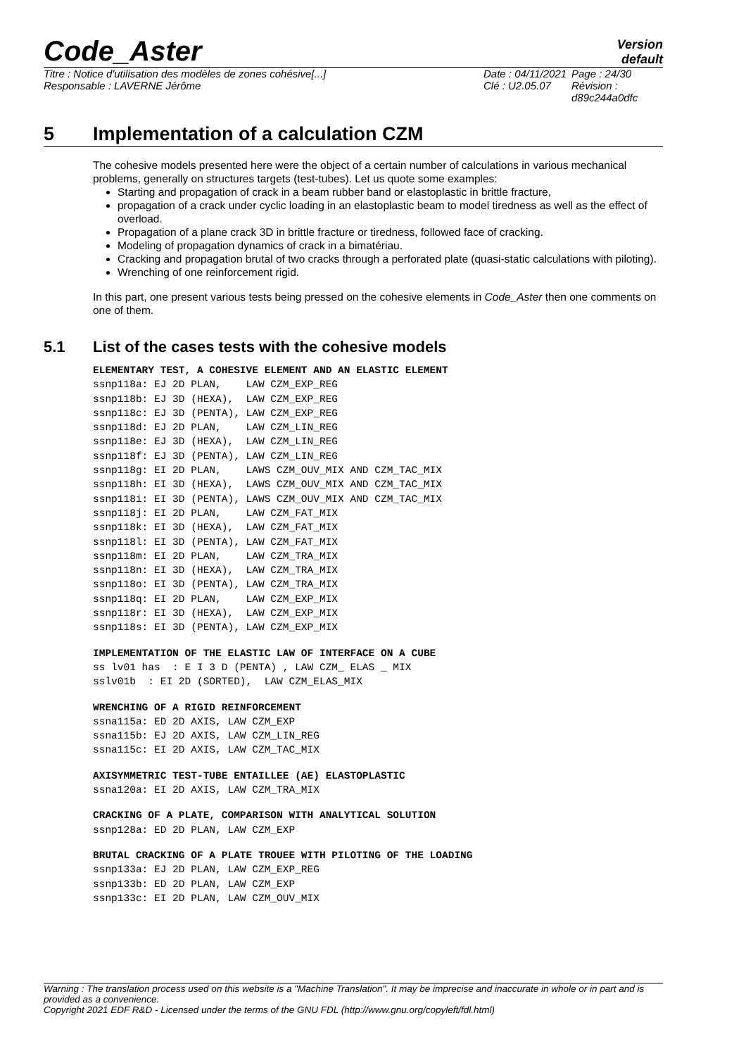Code_Aster
Version
default
Titre : Notice d'utilisation des modèles de zones cohésive[...]
Responsable : LAVERNE Jérôme
Date : 04/11/2021
Clé : U2.05.07
Page : 24/30
Révision :
d89c244a0dfc
5 Implementation of a calculation CZM
The cohesive models presented here were the object of a certain number of calculations in various mechanical problems, generally on structures targets (test-tubes). Let us quote some examples:
Starting and propagation of crack in a beam rubber band or elastoplastic in brittle fracture,
propagation of a crack under cyclic loading in an elastoplastic beam to model tiredness as well as the effect of overload.
Propagation of a plane crack 3D in brittle fracture or tiredness, followed face of cracking.
Modeling of propagation dynamics of crack in a bimatériau.
Cracking and propagation brutal of two cracks through a perforated plate (quasi-static calculations with piloting).
Wrenching of one reinforcement rigid.
In this part, one present various tests being pressed on the cohesive elements in Code_Aster then one comments on one of them.
5.1 List of the cases tests with the cohesive models
ELEMENTARY TEST, A COHESIVE ELEMENT AND AN ELASTIC ELEMENT
ssnp118a: EJ 2D PLAN,    LAW CZM_EXP_REG
ssnp118b: EJ 3D (HEXA),  LAW CZM_EXP_REG
ssnp118c: EJ 3D (PENTA), LAW CZM_EXP_REG
ssnp118d: EJ 2D PLAN,    LAW CZM_LIN_REG
ssnp118e: EJ 3D (HEXA),  LAW CZM_LIN_REG
ssnp118f: EJ 3D (PENTA), LAW CZM_LIN_REG
ssnp118g: EI 2D PLAN,    LAWS CZM_OUV_MIX AND CZM_TAC_MIX
ssnp118h: EI 3D (HEXA),  LAWS CZM_OUV_MIX AND CZM_TAC_MIX
ssnp118i: EI 3D (PENTA), LAWS CZM_OUV_MIX AND CZM_TAC_MIX
ssnp118j: EI 2D PLAN,    LAW CZM_FAT_MIX
ssnp118k: EI 3D (HEXA),  LAW CZM_FAT_MIX
ssnp118l: EI 3D (PENTA), LAW CZM_FAT_MIX
ssnp118m: EI 2D PLAN,    LAW CZM_TRA_MIX
ssnp118n: EI 3D (HEXA),  LAW CZM_TRA_MIX
ssnp118o: EI 3D (PENTA), LAW CZM_TRA_MIX
ssnp118q: EI 2D PLAN,    LAW CZM_EXP_MIX
ssnp118r: EI 3D (HEXA),  LAW CZM_EXP_MIX
ssnp118s: EI 3D (PENTA), LAW CZM_EXP_MIX
IMPLEMENTATION OF THE ELASTIC LAW OF INTERFACE ON A CUBE
ss lv01 has  : E I 3 D (PENTA) , LAW CZM_ ELAS _ MIX
sslv01b  : EI 2D (SORTED),  LAW CZM_ELAS_MIX
WRENCHING OF A RIGID REINFORCEMENT
ssna115a: ED 2D AXIS, LAW CZM_EXP
ssna115b: EJ 2D AXIS, LAW CZM_LIN_REG
ssna115c: EI 2D AXIS, LAW CZM_TAC_MIX
AXISYMMETRIC TEST-TUBE ENTAILLEE (AE) ELASTOPLASTIC
ssna120a: EI 2D AXIS, LAW CZM_TRA_MIX
CRACKING OF A PLATE, COMPARISON WITH ANALYTICAL SOLUTION
ssnp128a: ED 2D PLAN, LAW CZM_EXP
BRUTAL CRACKING OF A PLATE TROUEE WITH PILOTING OF THE LOADING
ssnp133a: EJ 2D PLAN, LAW CZM_EXP_REG
ssnp133b: ED 2D PLAN, LAW CZM_EXP
ssnp133c: EI 2D PLAN, LAW CZM_OUV_MIX
Warning : The translation process used on this website is a "Machine Translation". It may be imprecise and inaccurate in whole or in part and is provided as a convenience.
Copyright 2021 EDF R&D - Licensed under the terms of the GNU FDL (http://www.gnu.org/copyleft/fdl.html)